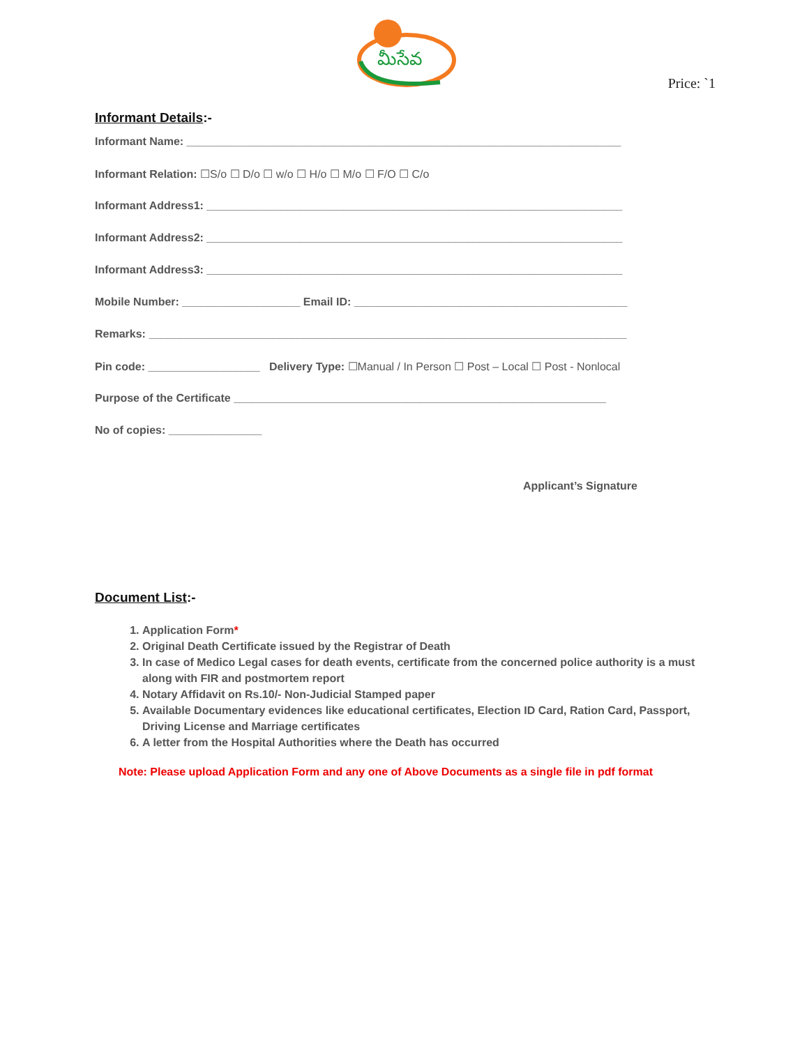మీసేవ
Price: `1
Informant Details:-
Informant Name: ______________________________________________________________________
Informant Relation: ☐S/o ☐ D/o ☐ w/o ☐ H/o ☐ M/o ☐ F/O ☐ C/o
Informant Address1: ___________________________________________________________________
Informant Address2: ___________________________________________________________________
Informant Address3: ___________________________________________________________________
Mobile Number: ___________________ Email ID: ____________________________________________
Remarks: _____________________________________________________________________________
Pin code: __________________ Delivery Type: ☐Manual / In Person ☐ Post – Local ☐ Post - Nonlocal
Purpose of the Certificate ____________________________________________________________
No of copies: _______________
Applicant’s Signature
Document List:-
1. Application Form*
2. Original Death Certificate issued by the Registrar of Death
3. In case of Medico Legal cases for death events, certificate from the concerned police authority is a must along with FIR and postmortem report
4. Notary Affidavit on Rs.10/- Non-Judicial Stamped paper
5. Available Documentary evidences like educational certificates, Election ID Card, Ration Card, Passport, Driving License and Marriage certificates
6. A letter from the Hospital Authorities where the Death has occurred
Note: Please upload Application Form and any one of Above Documents as a single file in pdf format